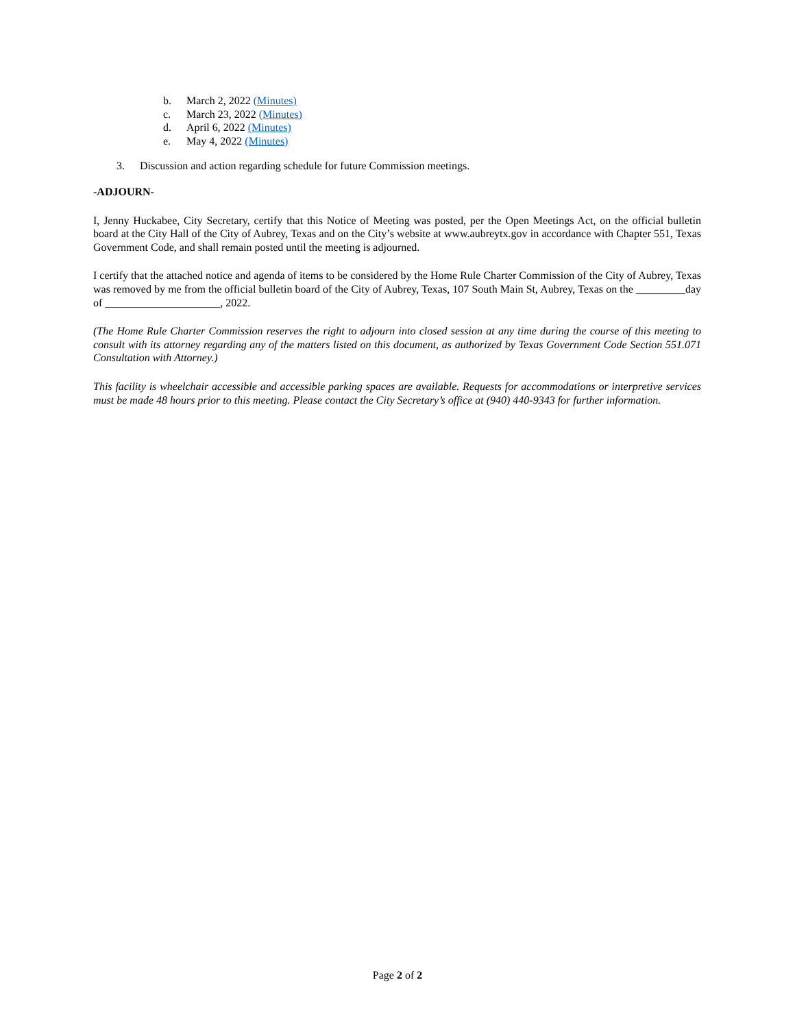b. March 2, 2022 (Minutes)
c. March 23, 2022 (Minutes)
d. April 6, 2022 (Minutes)
e. May 4, 2022 (Minutes)
3. Discussion and action regarding schedule for future Commission meetings.
-ADJOURN-
I, Jenny Huckabee, City Secretary, certify that this Notice of Meeting was posted, per the Open Meetings Act, on the official bulletin board at the City Hall of the City of Aubrey, Texas and on the City’s website at www.aubreytx.gov in accordance with Chapter 551, Texas Government Code, and shall remain posted until the meeting is adjourned.
I certify that the attached notice and agenda of items to be considered by the Home Rule Charter Commission of the City of Aubrey, Texas was removed by me from the official bulletin board of the City of Aubrey, Texas, 107 South Main St, Aubrey, Texas on the _________day of _____________________, 2022.
(The Home Rule Charter Commission reserves the right to adjourn into closed session at any time during the course of this meeting to consult with its attorney regarding any of the matters listed on this document, as authorized by Texas Government Code Section 551.071 Consultation with Attorney.)
This facility is wheelchair accessible and accessible parking spaces are available. Requests for accommodations or interpretive services must be made 48 hours prior to this meeting. Please contact the City Secretary’s office at (940) 440-9343 for further information.
Page 2 of 2